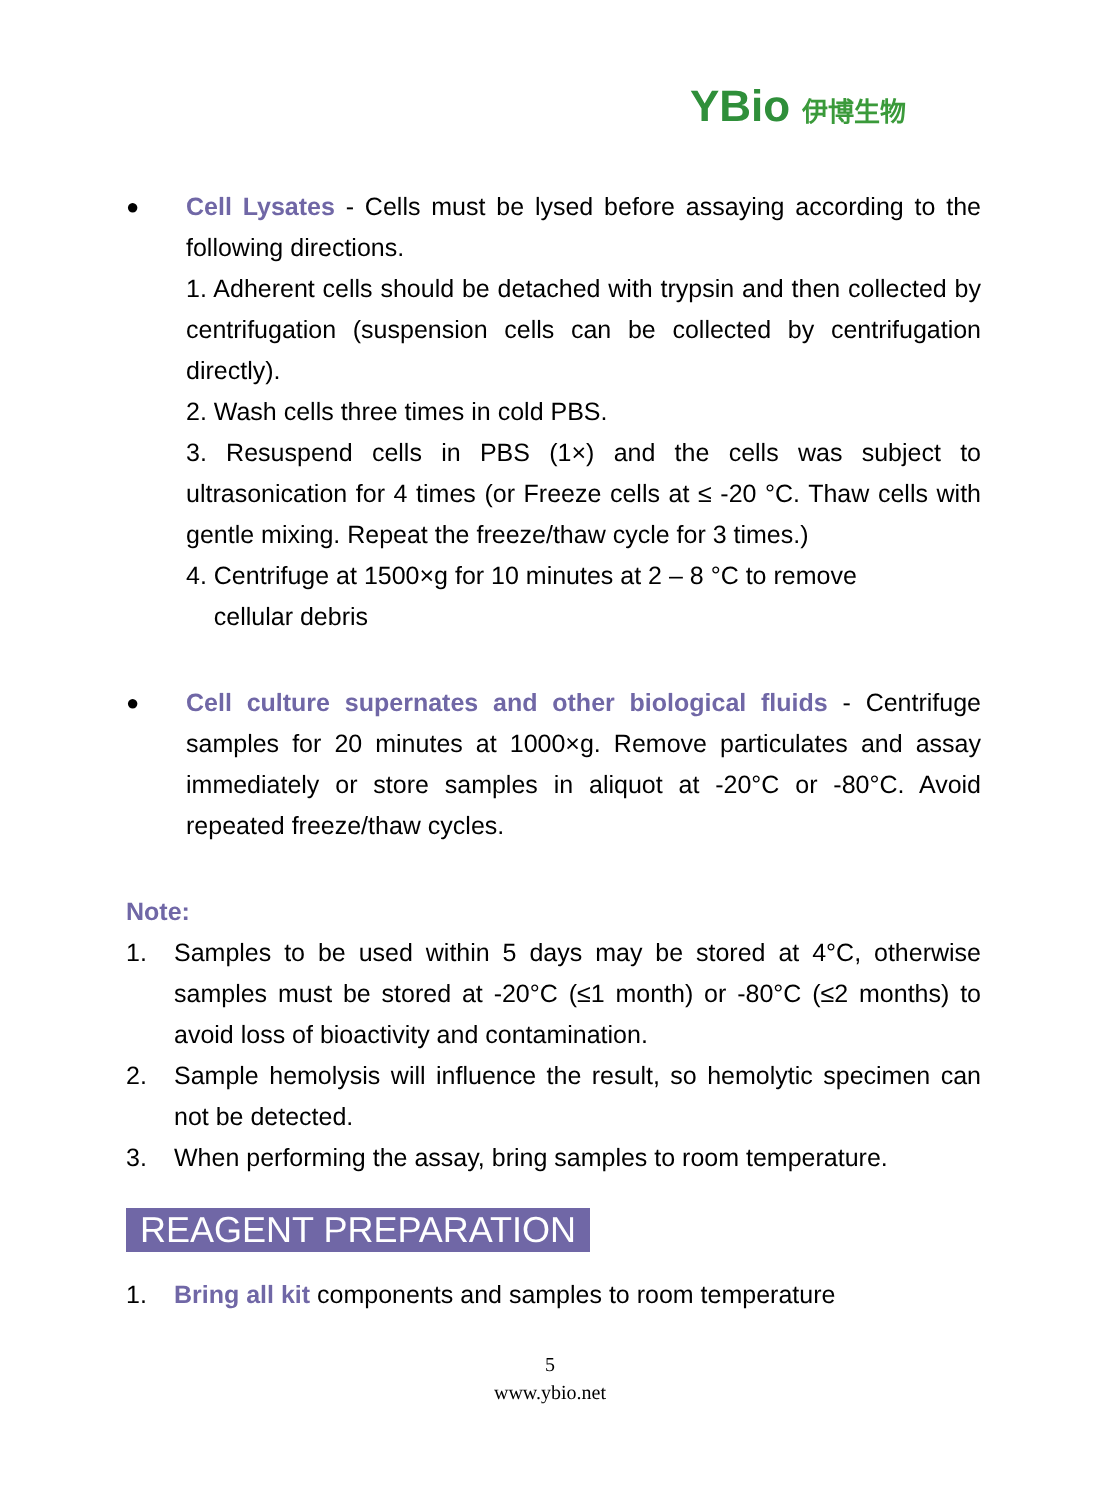YBio 伊博生物
● Cell Lysates - Cells must be lysed before assaying according to the following directions.
1. Adherent cells should be detached with trypsin and then collected by centrifugation (suspension cells can be collected by centrifugation directly).
2. Wash cells three times in cold PBS.
3. Resuspend cells in PBS (1×) and the cells was subject to ultrasonication for 4 times (or Freeze cells at ≤ -20 °C. Thaw cells with gentle mixing. Repeat the freeze/thaw cycle for 3 times.)
4. Centrifuge at 1500×g for 10 minutes at 2 – 8 °C to remove
cellular debris
● Cell culture supernates and other biological fluids - Centrifuge samples for 20 minutes at 1000×g. Remove particulates and assay immediately or store samples in aliquot at -20°C or -80°C. Avoid repeated freeze/thaw cycles.
Note:
1. Samples to be used within 5 days may be stored at 4°C, otherwise samples must be stored at -20°C (≤1 month) or -80°C (≤2 months) to avoid loss of bioactivity and contamination.
2. Sample hemolysis will influence the result, so hemolytic specimen can not be detected.
3. When performing the assay, bring samples to room temperature.
REAGENT PREPARATION
1. Bring all kit components and samples to room temperature
5
www.ybio.net